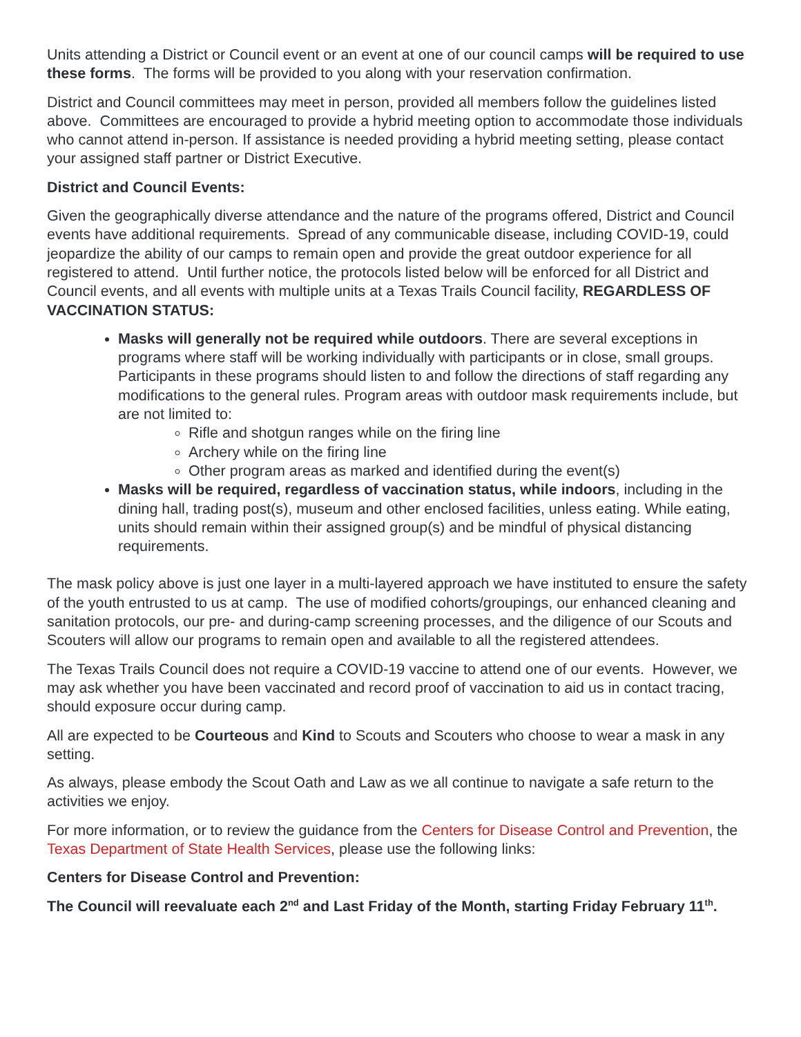Units attending a District or Council event or an event at one of our council camps will be required to use these forms. The forms will be provided to you along with your reservation confirmation.
District and Council committees may meet in person, provided all members follow the guidelines listed above. Committees are encouraged to provide a hybrid meeting option to accommodate those individuals who cannot attend in-person. If assistance is needed providing a hybrid meeting setting, please contact your assigned staff partner or District Executive.
District and Council Events:
Given the geographically diverse attendance and the nature of the programs offered, District and Council events have additional requirements. Spread of any communicable disease, including COVID-19, could jeopardize the ability of our camps to remain open and provide the great outdoor experience for all registered to attend. Until further notice, the protocols listed below will be enforced for all District and Council events, and all events with multiple units at a Texas Trails Council facility, REGARDLESS OF VACCINATION STATUS:
Masks will generally not be required while outdoors. There are several exceptions in programs where staff will be working individually with participants or in close, small groups. Participants in these programs should listen to and follow the directions of staff regarding any modifications to the general rules. Program areas with outdoor mask requirements include, but are not limited to:
Rifle and shotgun ranges while on the firing line
Archery while on the firing line
Other program areas as marked and identified during the event(s)
Masks will be required, regardless of vaccination status, while indoors, including in the dining hall, trading post(s), museum and other enclosed facilities, unless eating. While eating, units should remain within their assigned group(s) and be mindful of physical distancing requirements.
The mask policy above is just one layer in a multi-layered approach we have instituted to ensure the safety of the youth entrusted to us at camp. The use of modified cohorts/groupings, our enhanced cleaning and sanitation protocols, our pre- and during-camp screening processes, and the diligence of our Scouts and Scouters will allow our programs to remain open and available to all the registered attendees.
The Texas Trails Council does not require a COVID-19 vaccine to attend one of our events. However, we may ask whether you have been vaccinated and record proof of vaccination to aid us in contact tracing, should exposure occur during camp.
All are expected to be Courteous and Kind to Scouts and Scouters who choose to wear a mask in any setting.
As always, please embody the Scout Oath and Law as we all continue to navigate a safe return to the activities we enjoy.
For more information, or to review the guidance from the Centers for Disease Control and Prevention, the Texas Department of State Health Services, please use the following links:
Centers for Disease Control and Prevention:
The Council will reevaluate each 2<sup>nd</sup> and Last Friday of the Month, starting Friday February 11<sup>th</sup>.